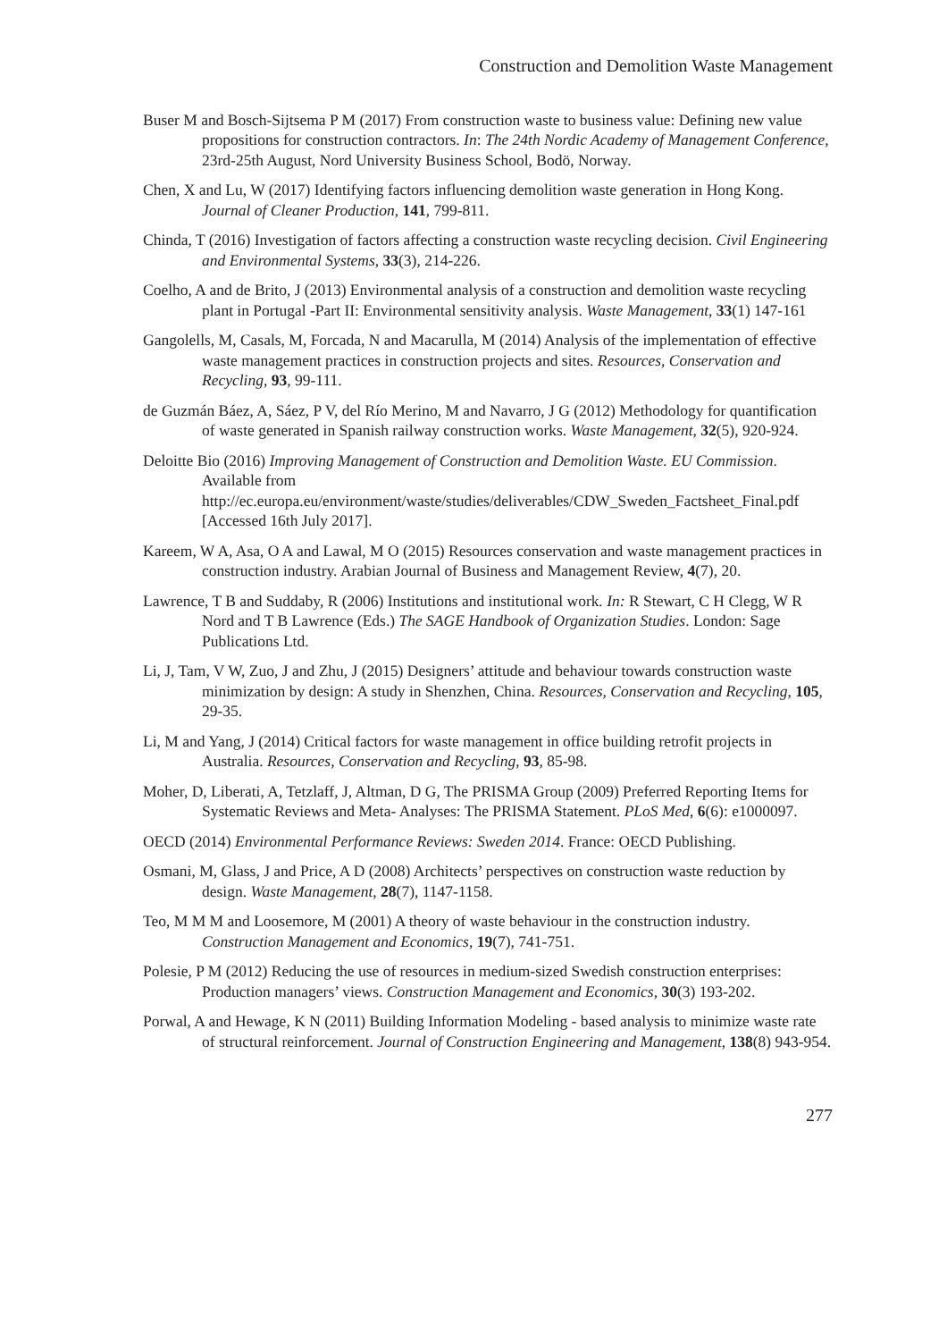Construction and Demolition Waste Management
Buser M and Bosch-Sijtsema P M (2017) From construction waste to business value: Defining new value propositions for construction contractors. In: The 24th Nordic Academy of Management Conference, 23rd-25th August, Nord University Business School, Bodö, Norway.
Chen, X and Lu, W (2017) Identifying factors influencing demolition waste generation in Hong Kong. Journal of Cleaner Production, 141, 799-811.
Chinda, T (2016) Investigation of factors affecting a construction waste recycling decision. Civil Engineering and Environmental Systems, 33(3), 214-226.
Coelho, A and de Brito, J (2013) Environmental analysis of a construction and demolition waste recycling plant in Portugal -Part II: Environmental sensitivity analysis. Waste Management, 33(1) 147-161
Gangolells, M, Casals, M, Forcada, N and Macarulla, M (2014) Analysis of the implementation of effective waste management practices in construction projects and sites. Resources, Conservation and Recycling, 93, 99-111.
de Guzmán Báez, A, Sáez, P V, del Río Merino, M and Navarro, J G (2012) Methodology for quantification of waste generated in Spanish railway construction works. Waste Management, 32(5), 920-924.
Deloitte Bio (2016) Improving Management of Construction and Demolition Waste. EU Commission. Available from http://ec.europa.eu/environment/waste/studies/deliverables/CDW_Sweden_Factsheet_Final.pdf [Accessed 16th July 2017].
Kareem, W A, Asa, O A and Lawal, M O (2015) Resources conservation and waste management practices in construction industry. Arabian Journal of Business and Management Review, 4(7), 20.
Lawrence, T B and Suddaby, R (2006) Institutions and institutional work. In: R Stewart, C H Clegg, W R Nord and T B Lawrence (Eds.) The SAGE Handbook of Organization Studies. London: Sage Publications Ltd.
Li, J, Tam, V W, Zuo, J and Zhu, J (2015) Designers’ attitude and behaviour towards construction waste minimization by design: A study in Shenzhen, China. Resources, Conservation and Recycling, 105, 29-35.
Li, M and Yang, J (2014) Critical factors for waste management in office building retrofit projects in Australia. Resources, Conservation and Recycling, 93, 85-98.
Moher, D, Liberati, A, Tetzlaff, J, Altman, D G, The PRISMA Group (2009) Preferred Reporting Items for Systematic Reviews and Meta- Analyses: The PRISMA Statement. PLoS Med, 6(6): e1000097.
OECD (2014) Environmental Performance Reviews: Sweden 2014. France: OECD Publishing.
Osmani, M, Glass, J and Price, A D (2008) Architects’ perspectives on construction waste reduction by design. Waste Management, 28(7), 1147-1158.
Teo, M M M and Loosemore, M (2001) A theory of waste behaviour in the construction industry. Construction Management and Economics, 19(7), 741-751.
Polesie, P M (2012) Reducing the use of resources in medium-sized Swedish construction enterprises: Production managers’ views. Construction Management and Economics, 30(3) 193-202.
Porwal, A and Hewage, K N (2011) Building Information Modeling - based analysis to minimize waste rate of structural reinforcement. Journal of Construction Engineering and Management, 138(8) 943-954.
277